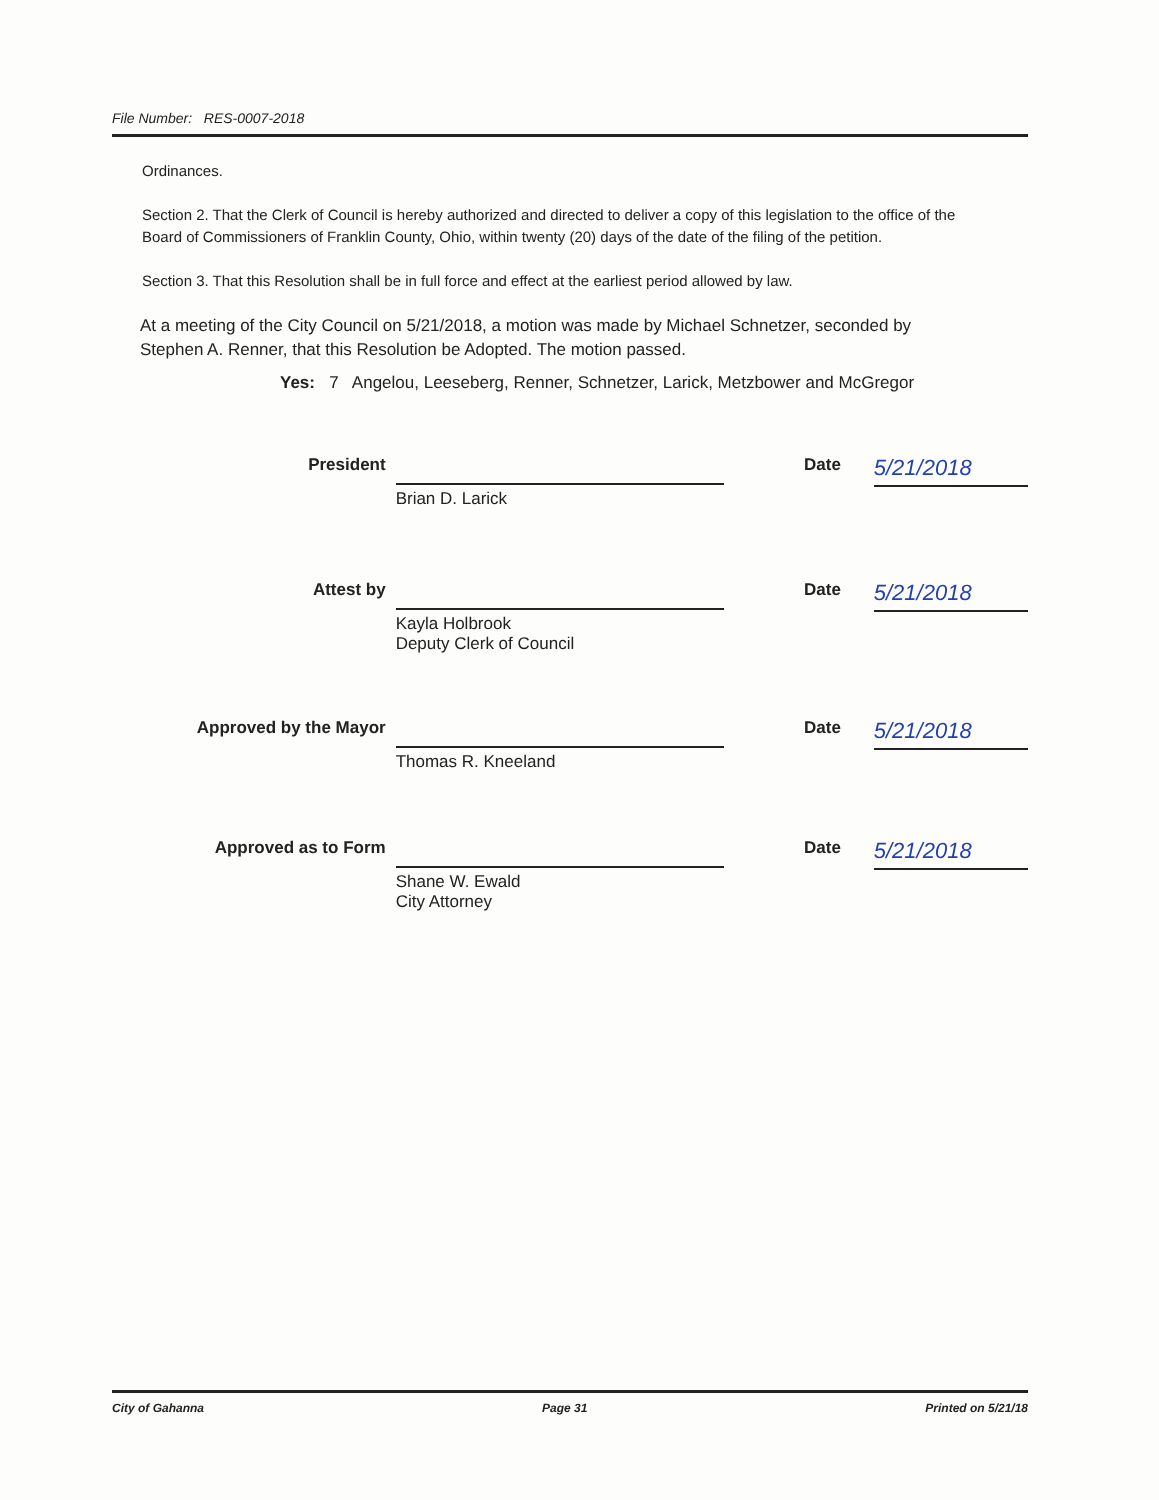File Number: RES-0007-2018
Ordinances.
Section 2. That the Clerk of Council is hereby authorized and directed to deliver a copy of this legislation to the office of the Board of Commissioners of Franklin County, Ohio, within twenty (20) days of the date of the filing of the petition.
Section 3. That this Resolution shall be in full force and effect at the earliest period allowed by law.
At a meeting of the City Council on 5/21/2018, a motion was made by Michael Schnetzer, seconded by Stephen A. Renner, that this Resolution be Adopted. The motion passed.
Yes: 7 Angelou, Leeseberg, Renner, Schnetzer, Larick, Metzbower and McGregor
President
Brian D. Larick
Date
5/21/2018
Attest by
Kayla Holbrook
Deputy Clerk of Council
Date
5/21/2018
Approved by the Mayor
Thomas R. Kneeland
Date
5/21/2018
Approved as to Form
Shane W. Ewald
City Attorney
Date
5/21/2018
City of Gahanna Page 31 Printed on 5/21/18